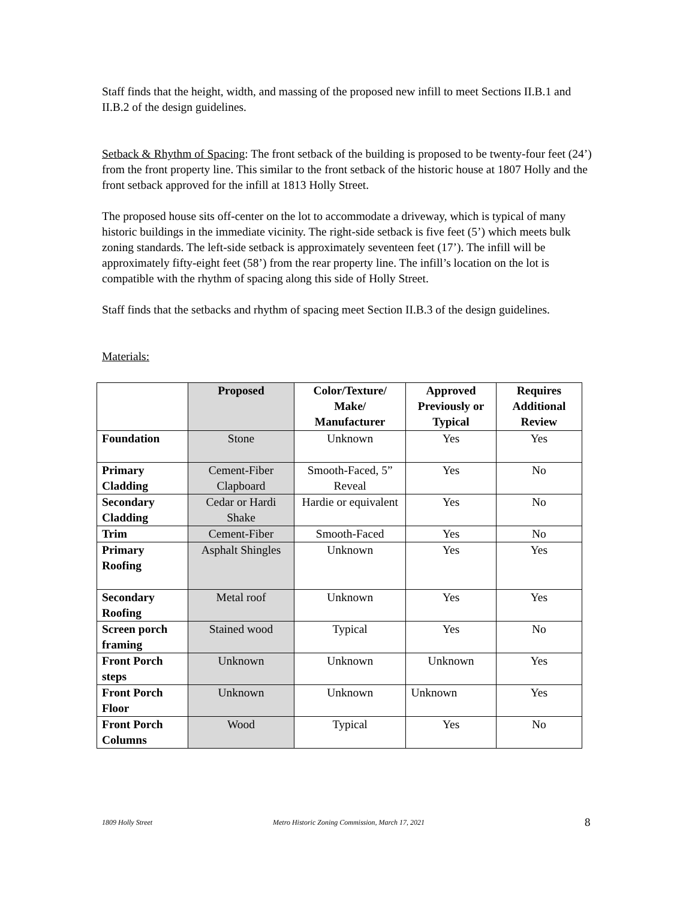Staff finds that the height, width, and massing of the proposed new infill to meet Sections II.B.1 and II.B.2 of the design guidelines.
Setback & Rhythm of Spacing: The front setback of the building is proposed to be twenty-four feet (24’) from the front property line. This similar to the front setback of the historic house at 1807 Holly and the front setback approved for the infill at 1813 Holly Street.
The proposed house sits off-center on the lot to accommodate a driveway, which is typical of many historic buildings in the immediate vicinity. The right-side setback is five feet (5’) which meets bulk zoning standards. The left-side setback is approximately seventeen feet (17’). The infill will be approximately fifty-eight feet (58’) from the rear property line. The infill’s location on the lot is compatible with the rhythm of spacing along this side of Holly Street.
Staff finds that the setbacks and rhythm of spacing meet Section II.B.3 of the design guidelines.
Materials:
| | Proposed | Color/Texture/ Make/ Manufacturer | Approved Previously or Typical | Requires Additional Review |
| --- | --- | --- | --- | --- |
| Foundation | Stone | Unknown | Yes | Yes |
| Primary Cladding | Cement-Fiber Clapboard | Smooth-Faced, 5” Reveal | Yes | No |
| Secondary Cladding | Cedar or Hardi Shake | Hardie or equivalent | Yes | No |
| Trim | Cement-Fiber | Smooth-Faced | Yes | No |
| Primary Roofing | Asphalt Shingles | Unknown | Yes | Yes |
| Secondary Roofing | Metal roof | Unknown | Yes | Yes |
| Screen porch framing | Stained wood | Typical | Yes | No |
| Front Porch steps | Unknown | Unknown | Unknown | Yes |
| Front Porch Floor | Unknown | Unknown | Unknown | Yes |
| Front Porch Columns | Wood | Typical | Yes | No |
1809 Holly Street Metro Historic Zoning Commission, March 17, 2021 8